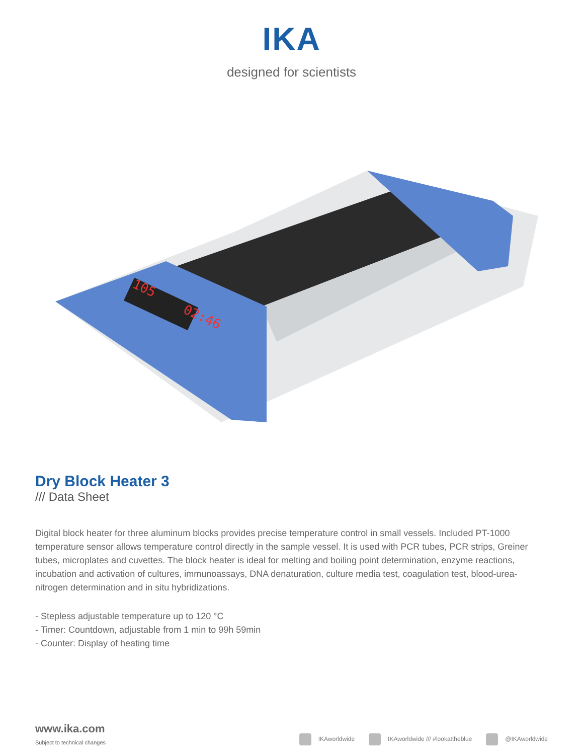IKA
designed for scientists
105
02:46
Dry Block Heater 3
/// Data Sheet
Digital block heater for three aluminum blocks provides precise temperature control in small vessels. Included PT-1000 temperature sensor allows temperature control directly in the sample vessel. It is used with PCR tubes, PCR strips, Greiner tubes, microplates and cuvettes. The block heater is ideal for melting and boiling point determination, enzyme reactions, incubation and activation of cultures, immunoassays, DNA denaturation, culture media test, coagulation test, blood-urea-nitrogen determination and in situ hybridizations.
- Stepless adjustable temperature up to 120 °C
- Timer: Countdown, adjustable from 1 min to 99h 59min
- Counter: Display of heating time
www.ika.com
Subject to technical changes
IKAworldwide IKAworldwide /// #lookattheblue @IKAworldwide